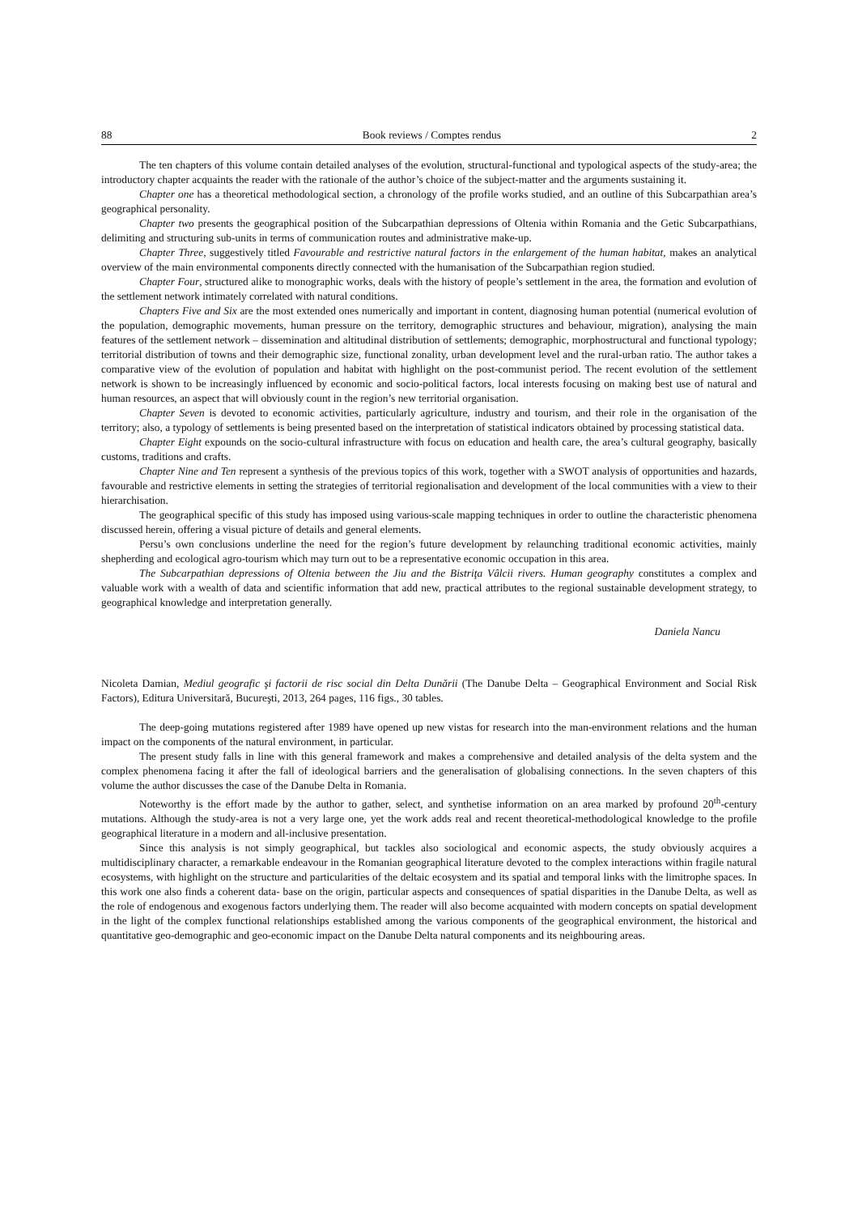88 Book reviews / Comptes rendus 2
The ten chapters of this volume contain detailed analyses of the evolution, structural-functional and typological aspects of the study-area; the introductory chapter acquaints the reader with the rationale of the author’s choice of the subject-matter and the arguments sustaining it.
Chapter one has a theoretical methodological section, a chronology of the profile works studied, and an outline of this Subcarpathian area’s geographical personality.
Chapter two presents the geographical position of the Subcarpathian depressions of Oltenia within Romania and the Getic Subcarpathians, delimiting and structuring sub-units in terms of communication routes and administrative make-up.
Chapter Three, suggestively titled Favourable and restrictive natural factors in the enlargement of the human habitat, makes an analytical overview of the main environmental components directly connected with the humanisation of the Subcarpathian region studied.
Chapter Four, structured alike to monographic works, deals with the history of people’s settlement in the area, the formation and evolution of the settlement network intimately correlated with natural conditions.
Chapters Five and Six are the most extended ones numerically and important in content, diagnosing human potential (numerical evolution of the population, demographic movements, human pressure on the territory, demographic structures and behaviour, migration), analysing the main features of the settlement network – dissemination and altitudinal distribution of settlements; demographic, morphostructural and functional typology; territorial distribution of towns and their demographic size, functional zonality, urban development level and the rural-urban ratio. The author takes a comparative view of the evolution of population and habitat with highlight on the post-communist period. The recent evolution of the settlement network is shown to be increasingly influenced by economic and socio-political factors, local interests focusing on making best use of natural and human resources, an aspect that will obviously count in the region’s new territorial organisation.
Chapter Seven is devoted to economic activities, particularly agriculture, industry and tourism, and their role in the organisation of the territory; also, a typology of settlements is being presented based on the interpretation of statistical indicators obtained by processing statistical data.
Chapter Eight expounds on the socio-cultural infrastructure with focus on education and health care, the area’s cultural geography, basically customs, traditions and crafts.
Chapter Nine and Ten represent a synthesis of the previous topics of this work, together with a SWOT analysis of opportunities and hazards, favourable and restrictive elements in setting the strategies of territorial regionalisation and development of the local communities with a view to their hierarchisation.
The geographical specific of this study has imposed using various-scale mapping techniques in order to outline the characteristic phenomena discussed herein, offering a visual picture of details and general elements.
Persu’s own conclusions underline the need for the region’s future development by relaunching traditional economic activities, mainly shepherding and ecological agro-tourism which may turn out to be a representative economic occupation in this area.
The Subcarpathian depressions of Oltenia between the Jiu and the Bistriţa Vâlcii rivers. Human geography constitutes a complex and valuable work with a wealth of data and scientific information that add new, practical attributes to the regional sustainable development strategy, to geographical knowledge and interpretation generally.
Daniela Nancu
Nicoleta Damian, Mediul geografic şi factorii de risc social din Delta Dunării (The Danube Delta – Geographical Environment and Social Risk Factors), Editura Universitară, Bucureşti, 2013, 264 pages, 116 figs., 30 tables.
The deep-going mutations registered after 1989 have opened up new vistas for research into the man-environment relations and the human impact on the components of the natural environment, in particular.
The present study falls in line with this general framework and makes a comprehensive and detailed analysis of the delta system and the complex phenomena facing it after the fall of ideological barriers and the generalisation of globalising connections. In the seven chapters of this volume the author discusses the case of the Danube Delta in Romania.
Noteworthy is the effort made by the author to gather, select, and synthetise information on an area marked by profound 20<sup>th</sup>-century mutations. Although the study-area is not a very large one, yet the work adds real and recent theoretical-methodological knowledge to the profile geographical literature in a modern and all-inclusive presentation.
Since this analysis is not simply geographical, but tackles also sociological and economic aspects, the study obviously acquires a multidisciplinary character, a remarkable endeavour in the Romanian geographical literature devoted to the complex interactions within fragile natural ecosystems, with highlight on the structure and particularities of the deltaic ecosystem and its spatial and temporal links with the limitrophe spaces. In this work one also finds a coherent data- base on the origin, particular aspects and consequences of spatial disparities in the Danube Delta, as well as the role of endogenous and exogenous factors underlying them. The reader will also become acquainted with modern concepts on spatial development in the light of the complex functional relationships established among the various components of the geographical environment, the historical and quantitative geo-demographic and geo-economic impact on the Danube Delta natural components and its neighbouring areas.